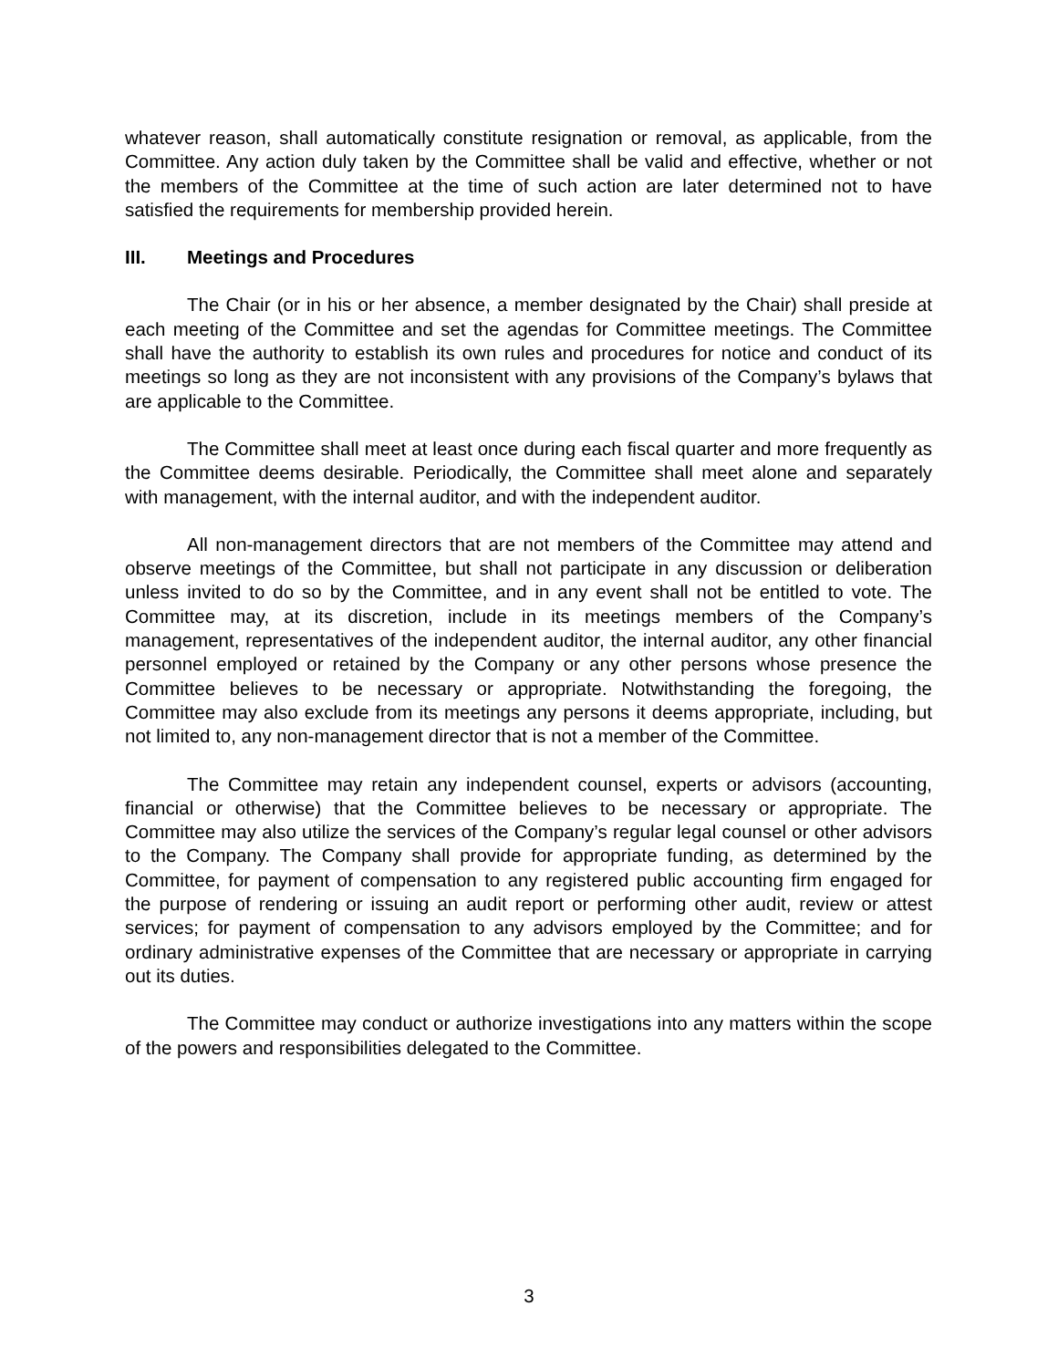whatever reason, shall automatically constitute resignation or removal, as applicable, from the Committee. Any action duly taken by the Committee shall be valid and effective, whether or not the members of the Committee at the time of such action are later determined not to have satisfied the requirements for membership provided herein.
III. Meetings and Procedures
The Chair (or in his or her absence, a member designated by the Chair) shall preside at each meeting of the Committee and set the agendas for Committee meetings. The Committee shall have the authority to establish its own rules and procedures for notice and conduct of its meetings so long as they are not inconsistent with any provisions of the Company’s bylaws that are applicable to the Committee.
The Committee shall meet at least once during each fiscal quarter and more frequently as the Committee deems desirable. Periodically, the Committee shall meet alone and separately with management, with the internal auditor, and with the independent auditor.
All non-management directors that are not members of the Committee may attend and observe meetings of the Committee, but shall not participate in any discussion or deliberation unless invited to do so by the Committee, and in any event shall not be entitled to vote. The Committee may, at its discretion, include in its meetings members of the Company’s management, representatives of the independent auditor, the internal auditor, any other financial personnel employed or retained by the Company or any other persons whose presence the Committee believes to be necessary or appropriate. Notwithstanding the foregoing, the Committee may also exclude from its meetings any persons it deems appropriate, including, but not limited to, any non-management director that is not a member of the Committee.
The Committee may retain any independent counsel, experts or advisors (accounting, financial or otherwise) that the Committee believes to be necessary or appropriate. The Committee may also utilize the services of the Company’s regular legal counsel or other advisors to the Company. The Company shall provide for appropriate funding, as determined by the Committee, for payment of compensation to any registered public accounting firm engaged for the purpose of rendering or issuing an audit report or performing other audit, review or attest services; for payment of compensation to any advisors employed by the Committee; and for ordinary administrative expenses of the Committee that are necessary or appropriate in carrying out its duties.
The Committee may conduct or authorize investigations into any matters within the scope of the powers and responsibilities delegated to the Committee.
3